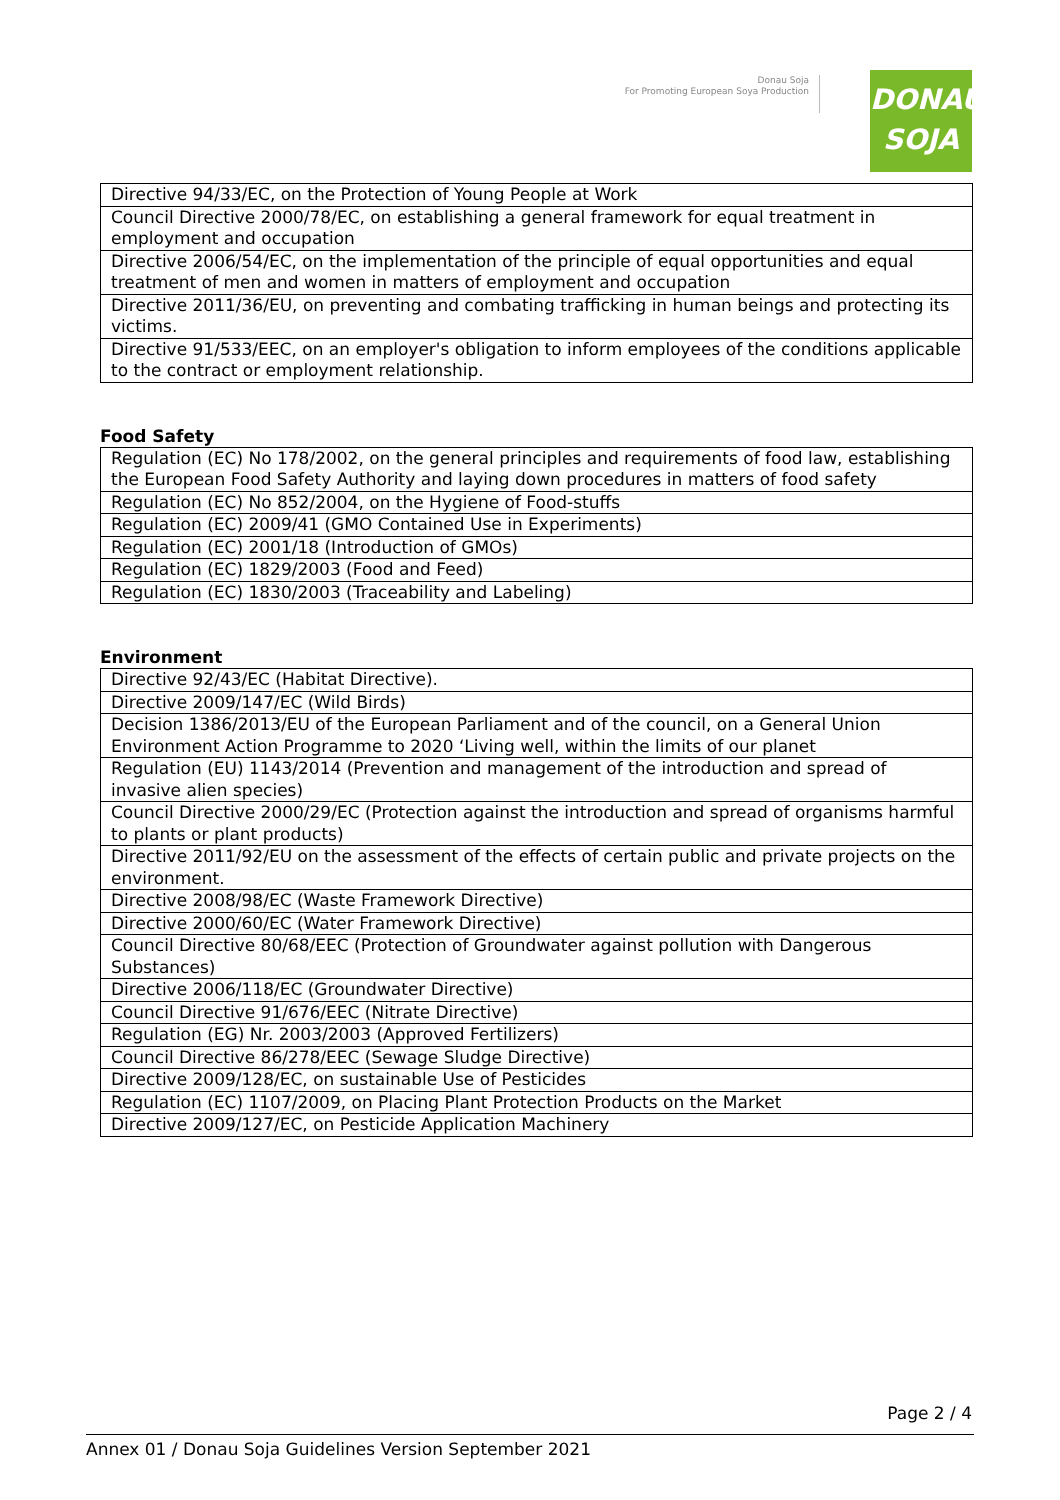Donau Soja
For Promoting European Soya Production
DONAU
SOJA
| Directive 94/33/EC, on the Protection of Young People at Work |
| Council Directive 2000/78/EC, on establishing a general framework for equal treatment in employment and occupation |
| Directive 2006/54/EC, on the implementation of the principle of equal opportunities and equal treatment of men and women in matters of employment and occupation |
| Directive 2011/36/EU, on preventing and combating trafficking in human beings and protecting its victims. |
| Directive 91/533/EEC, on an employer's obligation to inform employees of the conditions applicable to the contract or employment relationship. |
Food Safety
| Regulation (EC) No 178/2002, on the general principles and requirements of food law, establishing the European Food Safety Authority and laying down procedures in matters of food safety |
| Regulation (EC) No 852/2004, on the Hygiene of Food-stuffs |
| Regulation (EC) 2009/41 (GMO Contained Use in Experiments) |
| Regulation (EC) 2001/18 (Introduction of GMOs) |
| Regulation (EC) 1829/2003 (Food and Feed) |
| Regulation (EC) 1830/2003 (Traceability and Labeling) |
Environment
| Directive 92/43/EC (Habitat Directive). |
| Directive 2009/147/EC (Wild Birds) |
| Decision 1386/2013/EU of the European Parliament and of the council, on a General Union Environment Action Programme to 2020 ‘Living well, within the limits of our planet |
| Regulation (EU) 1143/2014 (Prevention and management of the introduction and spread of invasive alien species) |
| Council Directive 2000/29/EC (Protection against the introduction and spread of organisms harmful to plants or plant products) |
| Directive 2011/92/EU on the assessment of the effects of certain public and private projects on the environment. |
| Directive 2008/98/EC (Waste Framework Directive) |
| Directive 2000/60/EC (Water Framework Directive) |
| Council Directive 80/68/EEC (Protection of Groundwater against pollution with Dangerous Substances) |
| Directive 2006/118/EC (Groundwater Directive) |
| Council Directive 91/676/EEC (Nitrate Directive) |
| Regulation (EG) Nr. 2003/2003 (Approved Fertilizers) |
| Council Directive 86/278/EEC (Sewage Sludge Directive) |
| Directive 2009/128/EC, on sustainable Use of Pesticides |
| Regulation (EC) 1107/2009, on Placing Plant Protection Products on the Market |
| Directive 2009/127/EC, on Pesticide Application Machinery |
Page 2 / 4
Annex 01 / Donau Soja Guidelines Version September 2021